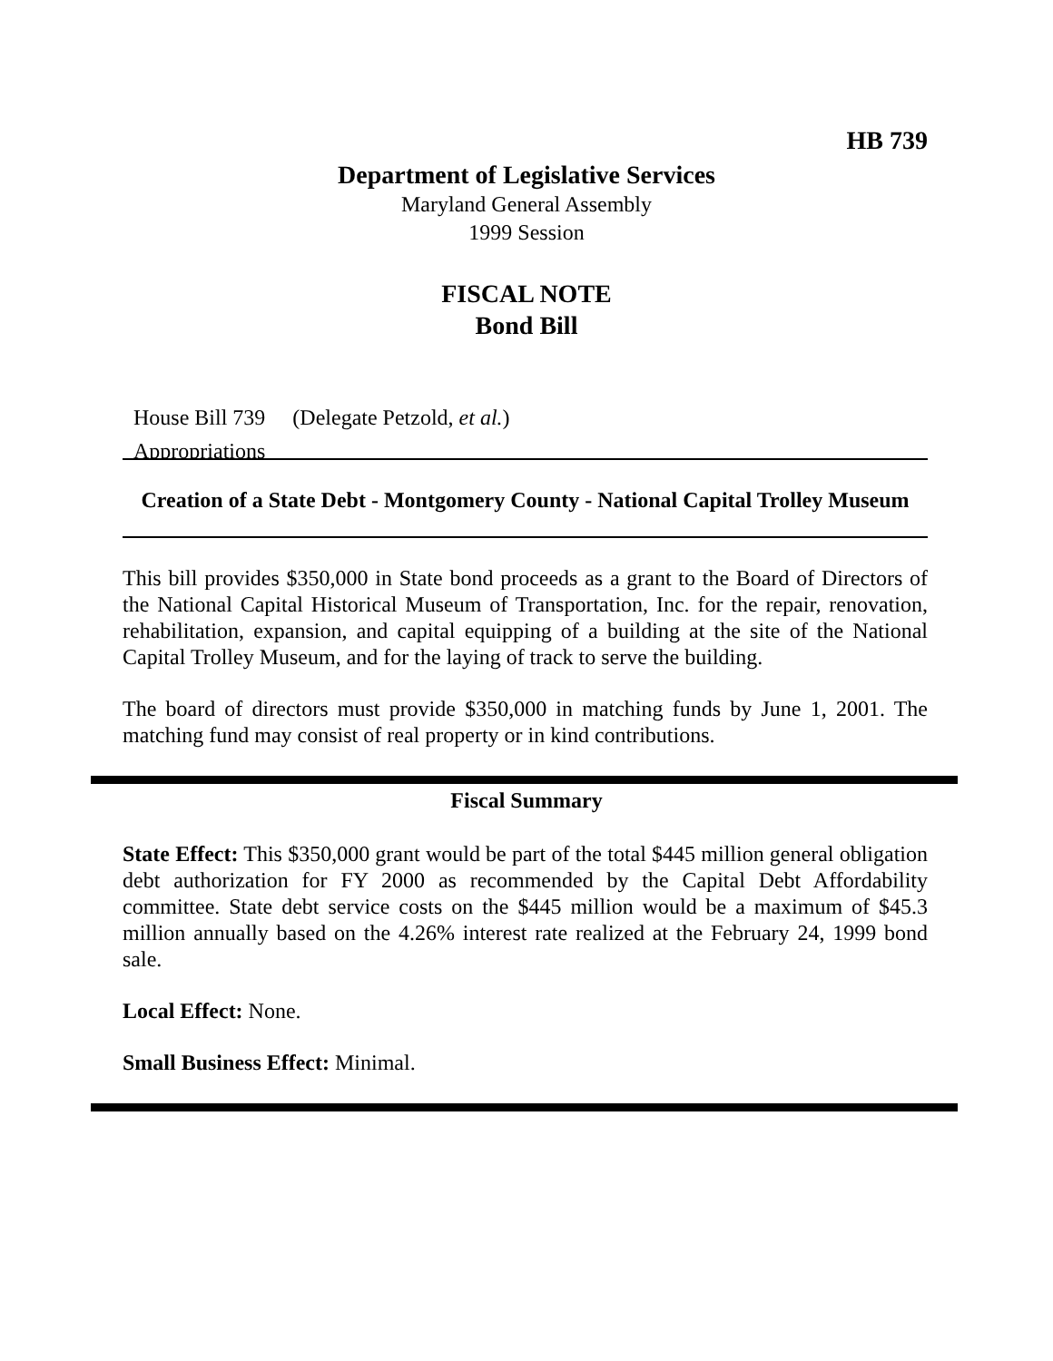HB 739
Department of Legislative Services
Maryland General Assembly
1999 Session
FISCAL NOTE
Bond Bill
House Bill 739 (Delegate Petzold, et al.)
Appropriations
Creation of a State Debt - Montgomery County - National Capital Trolley Museum
This bill provides $350,000 in State bond proceeds as a grant to the Board of Directors of the National Capital Historical Museum of Transportation, Inc. for the repair, renovation, rehabilitation, expansion, and capital equipping of a building at the site of the National Capital Trolley Museum, and for the laying of track to serve the building.
The board of directors must provide $350,000 in matching funds by June 1, 2001. The matching fund may consist of real property or in kind contributions.
Fiscal Summary
State Effect: This $350,000 grant would be part of the total $445 million general obligation debt authorization for FY 2000 as recommended by the Capital Debt Affordability committee. State debt service costs on the $445 million would be a maximum of $45.3 million annually based on the 4.26% interest rate realized at the February 24, 1999 bond sale.
Local Effect: None.
Small Business Effect: Minimal.